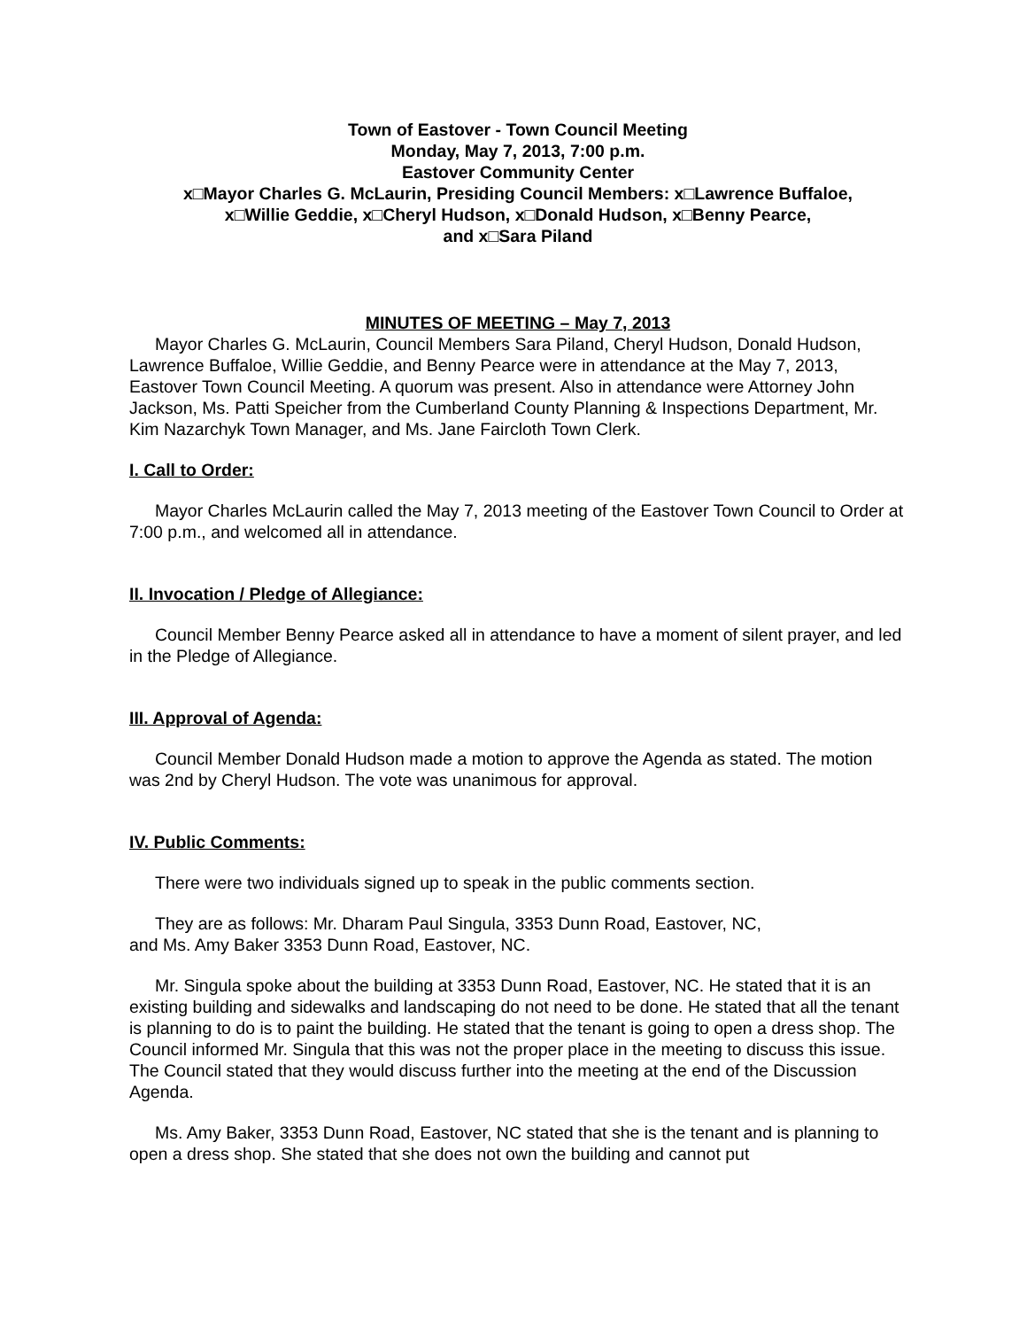Town of Eastover - Town Council Meeting
Monday, May 7, 2013, 7:00 p.m.
Eastover Community Center
x□Mayor Charles G. McLaurin, Presiding Council Members: x□Lawrence Buffaloe,
x□Willie Geddie, x□Cheryl Hudson, x□Donald Hudson, x□Benny Pearce,
and x□Sara Piland
MINUTES OF MEETING – May 7, 2013
Mayor Charles G. McLaurin, Council Members Sara Piland, Cheryl Hudson, Donald Hudson, Lawrence Buffaloe, Willie Geddie, and Benny Pearce were in attendance at the May 7, 2013, Eastover Town Council Meeting. A quorum was present. Also in attendance were Attorney John Jackson, Ms. Patti Speicher from the Cumberland County Planning & Inspections Department, Mr. Kim Nazarchyk Town Manager, and Ms. Jane Faircloth Town Clerk.
I. Call to Order:
Mayor Charles McLaurin called the May 7, 2013 meeting of the Eastover Town Council to Order at 7:00 p.m., and welcomed all in attendance.
II. Invocation / Pledge of Allegiance:
Council Member Benny Pearce asked all in attendance to have a moment of silent prayer, and led in the Pledge of Allegiance.
III. Approval of Agenda:
Council Member Donald Hudson made a motion to approve the Agenda as stated. The motion was 2nd by Cheryl Hudson. The vote was unanimous for approval.
IV. Public Comments:
There were two individuals signed up to speak in the public comments section.
They are as follows: Mr. Dharam Paul Singula, 3353 Dunn Road, Eastover, NC,
and Ms. Amy Baker 3353 Dunn Road, Eastover, NC.
Mr. Singula spoke about the building at 3353 Dunn Road, Eastover, NC. He stated that it is an existing building and sidewalks and landscaping do not need to be done. He stated that all the tenant is planning to do is to paint the building. He stated that the tenant is going to open a dress shop. The Council informed Mr. Singula that this was not the proper place in the meeting to discuss this issue. The Council stated that they would discuss further into the meeting at the end of the Discussion Agenda.
Ms. Amy Baker, 3353 Dunn Road, Eastover, NC stated that she is the tenant and is planning to open a dress shop. She stated that she does not own the building and cannot put